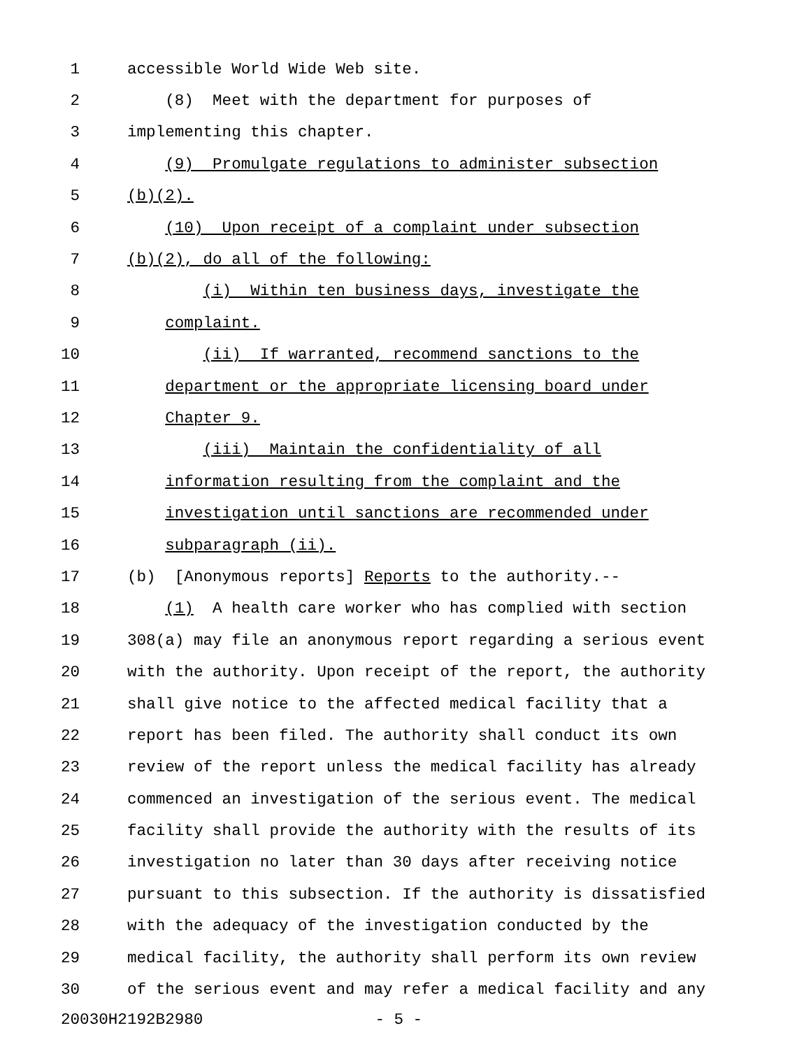1 accessible World Wide Web site.
2 (8) Meet with the department for purposes of
3 implementing this chapter.
4 (9) Promulgate regulations to administer subsection
5 (b)(2).
6 (10) Upon receipt of a complaint under subsection
7 (b)(2), do all of the following:
8 (i) Within ten business days, investigate the
9 complaint.
10 (ii) If warranted, recommend sanctions to the
11 department or the appropriate licensing board under
12 Chapter 9.
13 (iii) Maintain the confidentiality of all
14 information resulting from the complaint and the
15 investigation until sanctions are recommended under
16 subparagraph (ii).
17 (b) [Anonymous reports] Reports to the authority.--
18 (1) A health care worker who has complied with section
19 308(a) may file an anonymous report regarding a serious event
20 with the authority. Upon receipt of the report, the authority
21 shall give notice to the affected medical facility that a
22 report has been filed. The authority shall conduct its own
23 review of the report unless the medical facility has already
24 commenced an investigation of the serious event. The medical
25 facility shall provide the authority with the results of its
26 investigation no later than 30 days after receiving notice
27 pursuant to this subsection. If the authority is dissatisfied
28 with the adequacy of the investigation conducted by the
29 medical facility, the authority shall perform its own review
30 of the serious event and may refer a medical facility and any
20030H2192B2980 - 5 -